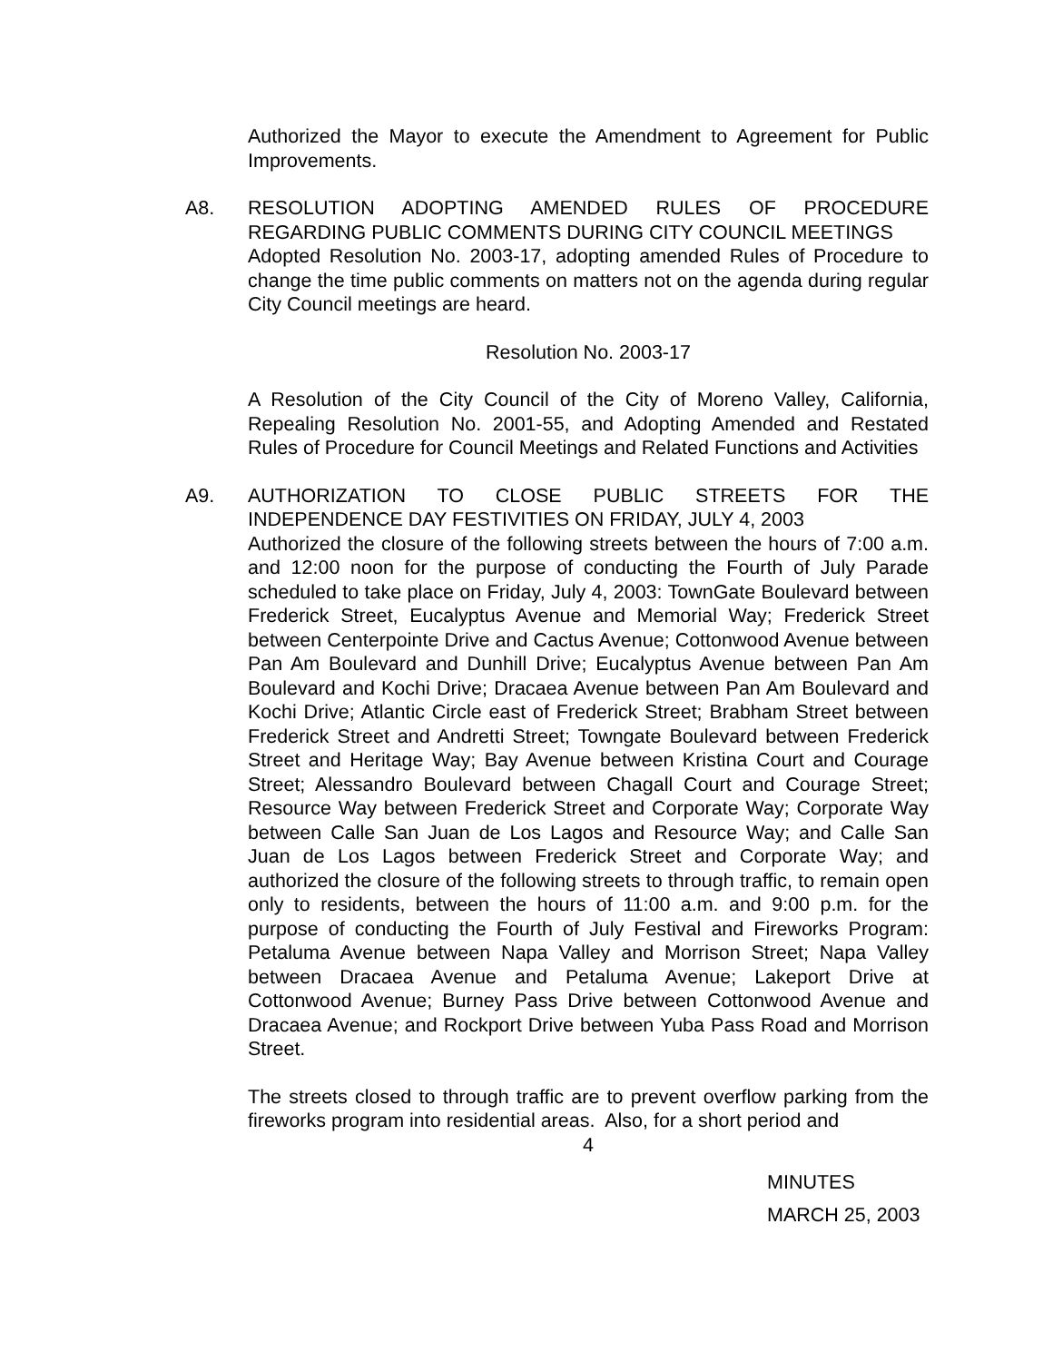Authorized the Mayor to execute the Amendment to Agreement for Public Improvements.
A8.
RESOLUTION ADOPTING AMENDED RULES OF PROCEDURE REGARDING PUBLIC COMMENTS DURING CITY COUNCIL MEETINGS
Adopted Resolution No. 2003-17, adopting amended Rules of Procedure to change the time public comments on matters not on the agenda during regular City Council meetings are heard.
Resolution No. 2003-17
A Resolution of the City Council of the City of Moreno Valley, California, Repealing Resolution No. 2001-55, and Adopting Amended and Restated Rules of Procedure for Council Meetings and Related Functions and Activities
A9.
AUTHORIZATION TO CLOSE PUBLIC STREETS FOR THE INDEPENDENCE DAY FESTIVITIES ON FRIDAY, JULY 4, 2003
Authorized the closure of the following streets between the hours of 7:00 a.m. and 12:00 noon for the purpose of conducting the Fourth of July Parade scheduled to take place on Friday, July 4, 2003: TownGate Boulevard between Frederick Street, Eucalyptus Avenue and Memorial Way; Frederick Street between Centerpointe Drive and Cactus Avenue; Cottonwood Avenue between Pan Am Boulevard and Dunhill Drive; Eucalyptus Avenue between Pan Am Boulevard and Kochi Drive; Dracaea Avenue between Pan Am Boulevard and Kochi Drive; Atlantic Circle east of Frederick Street; Brabham Street between Frederick Street and Andretti Street; Towngate Boulevard between Frederick Street and Heritage Way; Bay Avenue between Kristina Court and Courage Street; Alessandro Boulevard between Chagall Court and Courage Street; Resource Way between Frederick Street and Corporate Way; Corporate Way between Calle San Juan de Los Lagos and Resource Way; and Calle San Juan de Los Lagos between Frederick Street and Corporate Way; and authorized the closure of the following streets to through traffic, to remain open only to residents, between the hours of 11:00 a.m. and 9:00 p.m. for the purpose of conducting the Fourth of July Festival and Fireworks Program: Petaluma Avenue between Napa Valley and Morrison Street; Napa Valley between Dracaea Avenue and Petaluma Avenue; Lakeport Drive at Cottonwood Avenue; Burney Pass Drive between Cottonwood Avenue and Dracaea Avenue; and Rockport Drive between Yuba Pass Road and Morrison Street.
The streets closed to through traffic are to prevent overflow parking from the fireworks program into residential areas. Also, for a short period and
4
MINUTES
MARCH 25, 2003